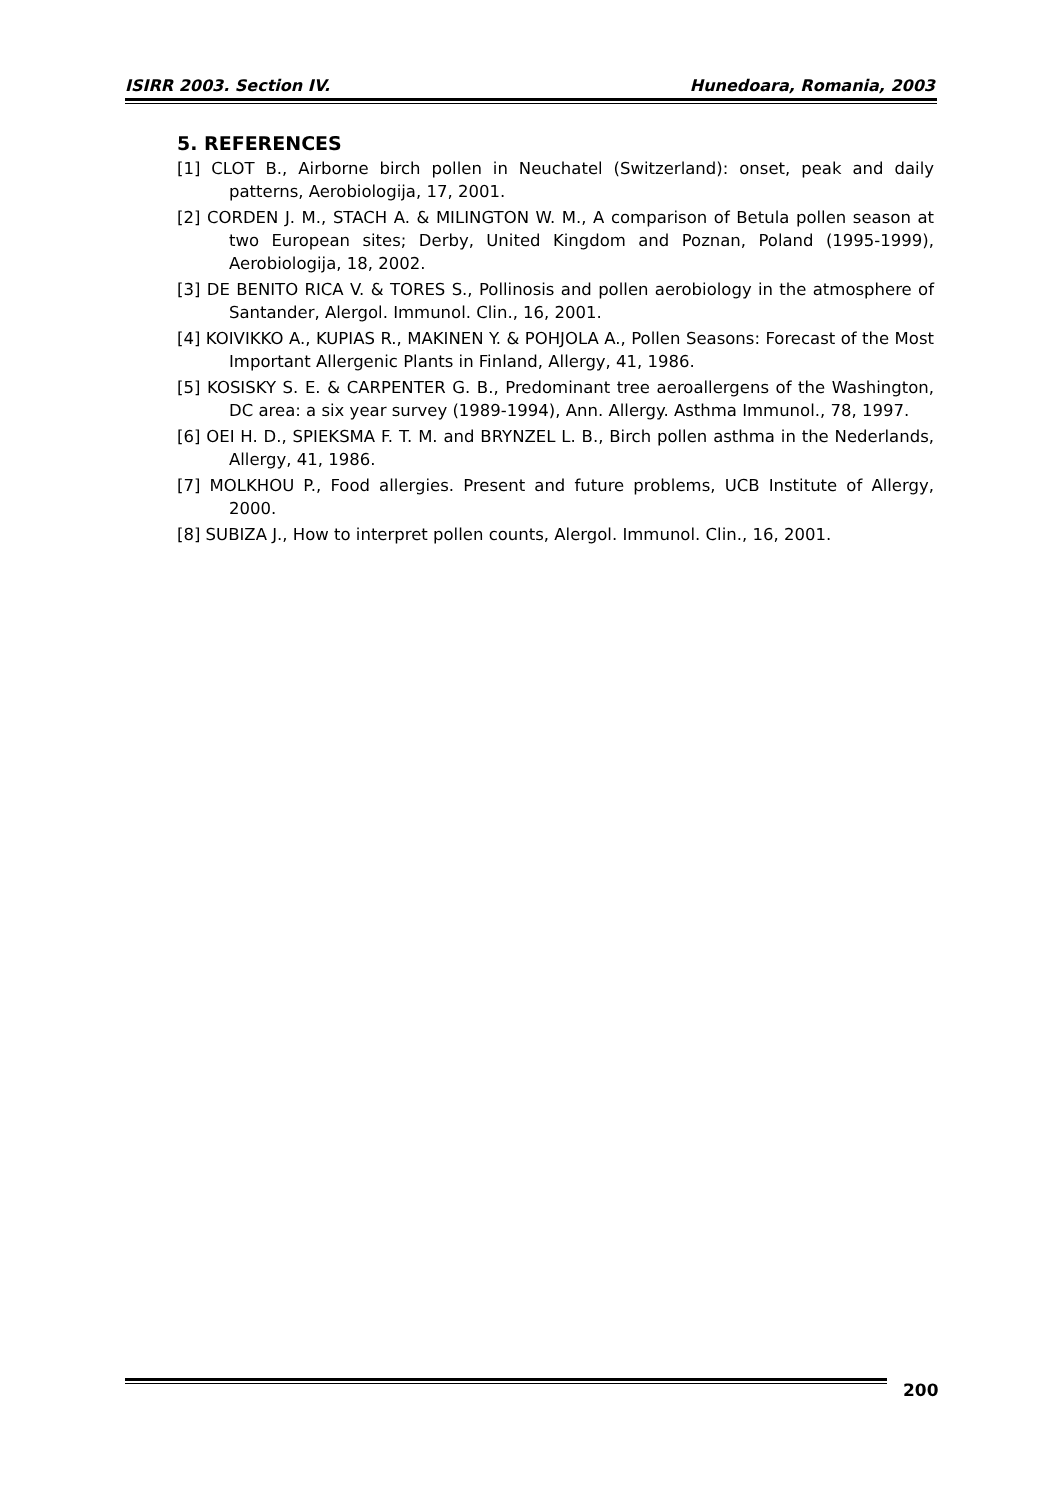ISIRR 2003. Section IV. Hunedoara, Romania, 2003
5. REFERENCES
[1] CLOT B., Airborne birch pollen in Neuchatel (Switzerland): onset, peak and daily patterns, Aerobiologija, 17, 2001.
[2] CORDEN J. M., STACH A. & MILINGTON W. M., A comparison of Betula pollen season at two European sites; Derby, United Kingdom and Poznan, Poland (1995-1999), Aerobiologija, 18, 2002.
[3] DE BENITO RICA V. & TORES S., Pollinosis and pollen aerobiology in the atmosphere of Santander, Alergol. Immunol. Clin., 16, 2001.
[4] KOIVIKKO A., KUPIAS R., MAKINEN Y. & POHJOLA A., Pollen Seasons: Forecast of the Most Important Allergenic Plants in Finland, Allergy, 41, 1986.
[5] KOSISKY S. E. & CARPENTER G. B., Predominant tree aeroallergens of the Washington, DC area: a six year survey (1989-1994), Ann. Allergy. Asthma Immunol., 78, 1997.
[6] OEI H. D., SPIEKSMA F. T. M. and BRYNZEL L. B., Birch pollen asthma in the Nederlands, Allergy, 41, 1986.
[7] MOLKHOU P., Food allergies. Present and future problems, UCB Institute of Allergy, 2000.
[8] SUBIZA J., How to interpret pollen counts, Alergol. Immunol. Clin., 16, 2001.
200